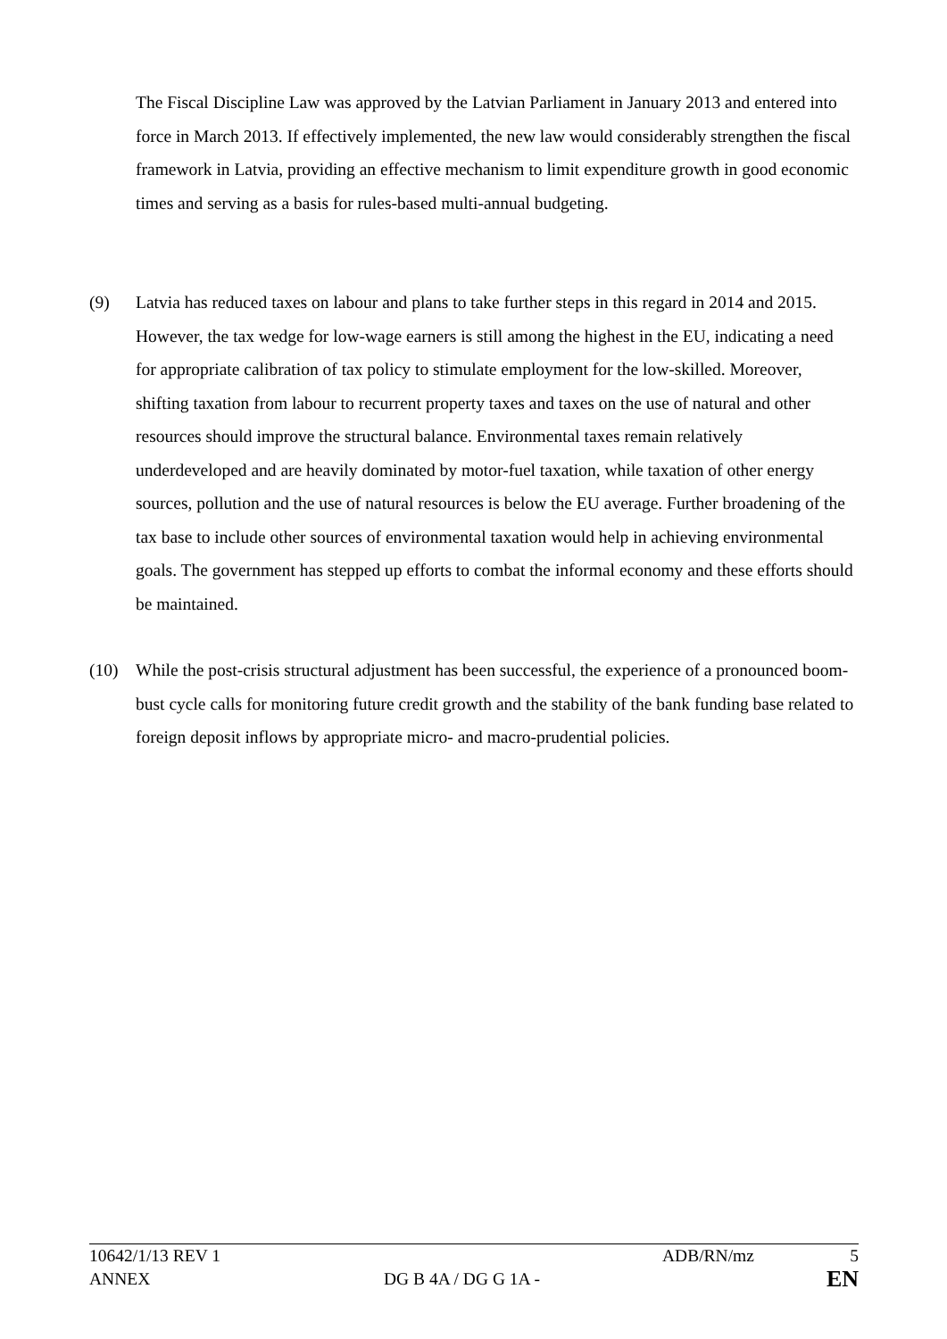The Fiscal Discipline Law was approved by the Latvian Parliament in January 2013 and entered into force in March 2013. If effectively implemented, the new law would considerably strengthen the fiscal framework in Latvia, providing an effective mechanism to limit expenditure growth in good economic times and serving as a basis for rules-based multi-annual budgeting.
(9) Latvia has reduced taxes on labour and plans to take further steps in this regard in 2014 and 2015. However, the tax wedge for low-wage earners is still among the highest in the EU, indicating a need for appropriate calibration of tax policy to stimulate employment for the low-skilled. Moreover, shifting taxation from labour to recurrent property taxes and taxes on the use of natural and other resources should improve the structural balance. Environmental taxes remain relatively underdeveloped and are heavily dominated by motor-fuel taxation, while taxation of other energy sources, pollution and the use of natural resources is below the EU average. Further broadening of the tax base to include other sources of environmental taxation would help in achieving environmental goals. The government has stepped up efforts to combat the informal economy and these efforts should be maintained.
(10) While the post-crisis structural adjustment has been successful, the experience of a pronounced boom-bust cycle calls for monitoring future credit growth and the stability of the bank funding base related to foreign deposit inflows by appropriate micro- and macro-prudential policies.
| 10642/1/13 REV 1 | | ADB/RN/mz | 5 |
| ANNEX | DG B 4A / DG G 1A - | | EN |